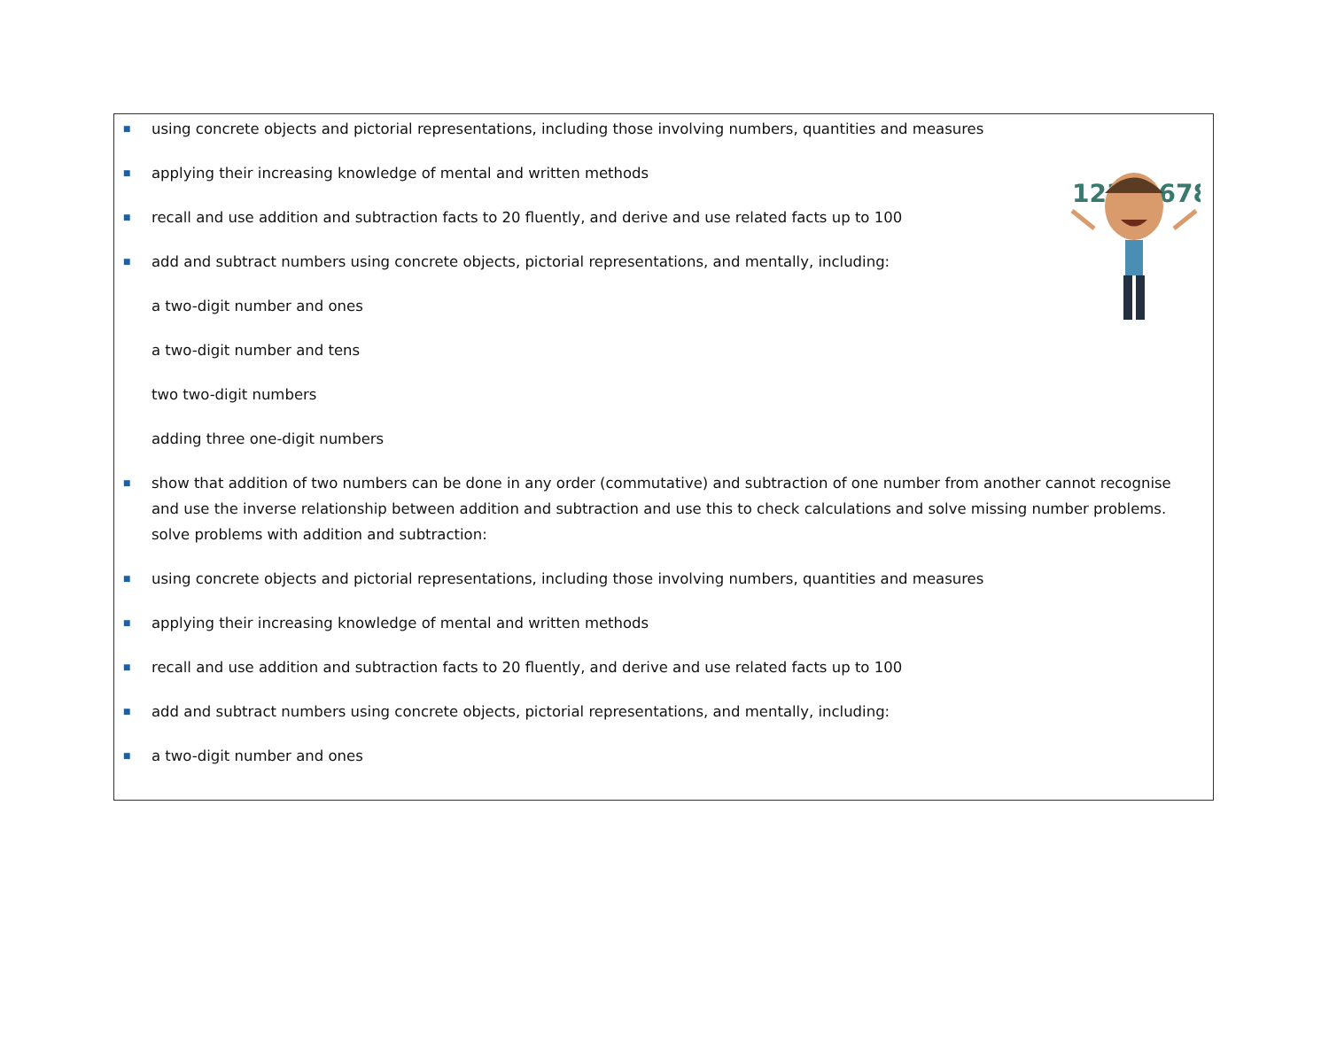12345678
■ using concrete objects and pictorial representations, including those involving numbers, quantities and measures
■ applying their increasing knowledge of mental and written methods
■ recall and use addition and subtraction facts to 20 fluently, and derive and use related facts up to 100
■ add and subtract numbers using concrete objects, pictorial representations, and mentally, including:
a two-digit number and ones
a two-digit number and tens
two two-digit numbers
adding three one-digit numbers
■ show that addition of two numbers can be done in any order (commutative) and subtraction of one number from another cannot recognise and use the inverse relationship between addition and subtraction and use this to check calculations and solve missing number problems. solve problems with addition and subtraction:
■ using concrete objects and pictorial representations, including those involving numbers, quantities and measures
■ applying their increasing knowledge of mental and written methods
■ recall and use addition and subtraction facts to 20 fluently, and derive and use related facts up to 100
■ add and subtract numbers using concrete objects, pictorial representations, and mentally, including:
■ a two-digit number and ones